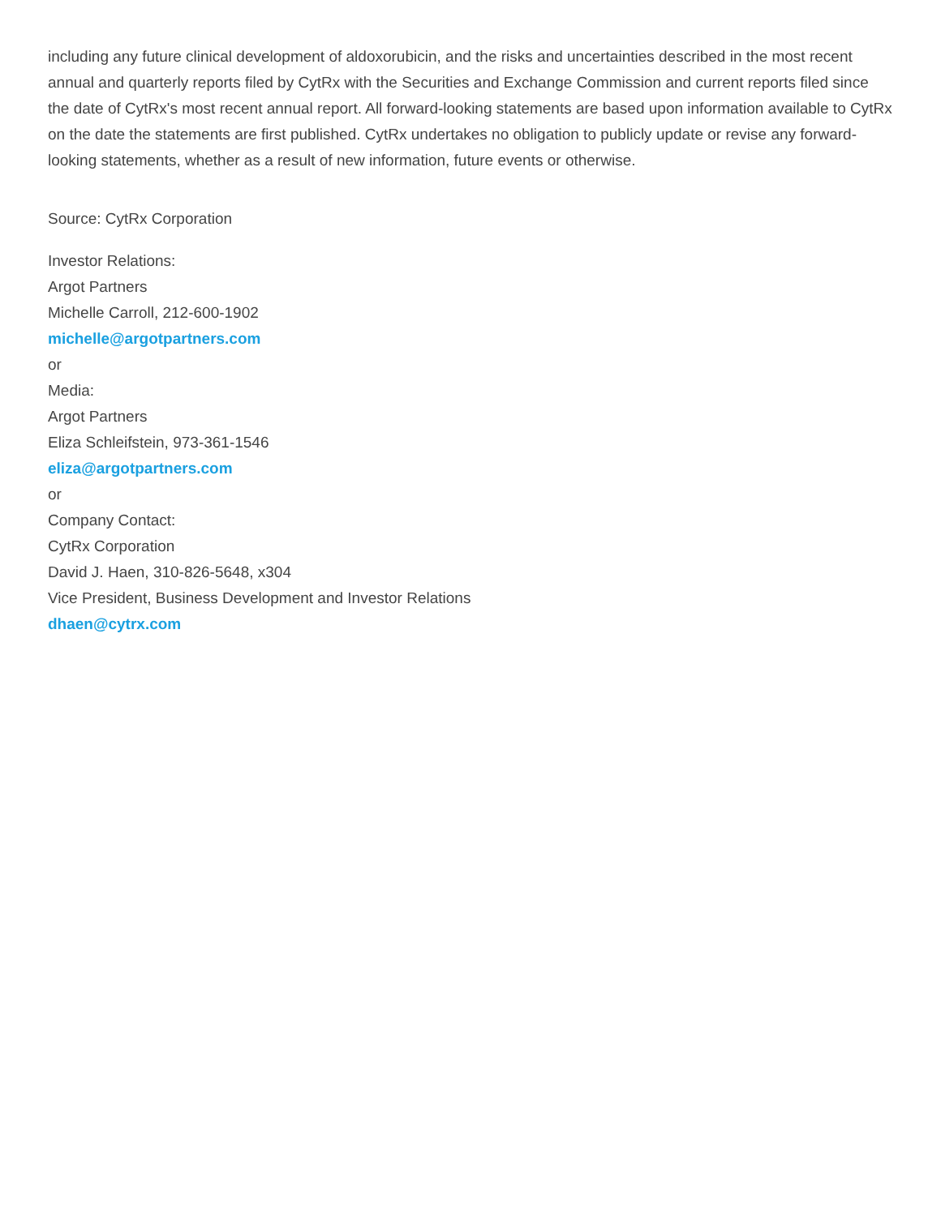including any future clinical development of aldoxorubicin, and the risks and uncertainties described in the most recent annual and quarterly reports filed by CytRx with the Securities and Exchange Commission and current reports filed since the date of CytRx's most recent annual report. All forward-looking statements are based upon information available to CytRx on the date the statements are first published. CytRx undertakes no obligation to publicly update or revise any forward-looking statements, whether as a result of new information, future events or otherwise.
Source: CytRx Corporation
Investor Relations:
Argot Partners
Michelle Carroll, 212-600-1902
michelle@argotpartners.com
or
Media:
Argot Partners
Eliza Schleifstein, 973-361-1546
eliza@argotpartners.com
or
Company Contact:
CytRx Corporation
David J. Haen, 310-826-5648, x304
Vice President, Business Development and Investor Relations
dhaen@cytrx.com